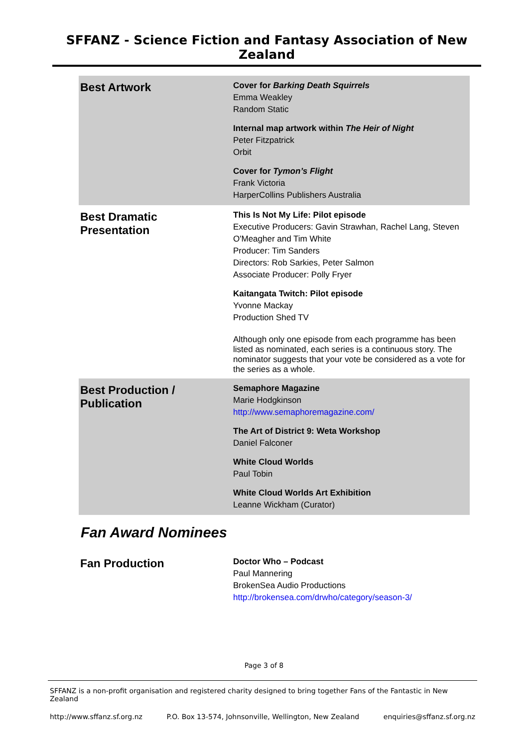SFFANZ - Science Fiction and Fantasy Association of New Zealand
| Best Artwork | Cover for Barking Death Squirrels Emma Weakley Random Static Internal map artwork within The Heir of Night Peter Fitzpatrick Orbit Cover for Tymon’s Flight Frank Victoria HarperCollins Publishers Australia |
| Best Dramatic Presentation | This Is Not My Life: Pilot episode Executive Producers: Gavin Strawhan, Rachel Lang, Steven O'Meagher and Tim White Producer: Tim Sanders Directors: Rob Sarkies, Peter Salmon Associate Producer: Polly Fryer Kaitangata Twitch: Pilot episode Yvonne Mackay Production Shed TV Although only one episode from each programme has been listed as nominated, each series is a continuous story. The nominator suggests that your vote be considered as a vote for the series as a whole. |
| Best Production / Publication | Semaphore Magazine Marie Hodgkinson http://www.semaphoremagazine.com/ The Art of District 9: Weta Workshop Daniel Falconer White Cloud Worlds Paul Tobin White Cloud Worlds Art Exhibition Leanne Wickham (Curator) |
Fan Award Nominees
| Fan Production | Doctor Who – Podcast Paul Mannering BrokenSea Audio Productions http://brokensea.com/drwho/category/season-3/ |
Page 3 of 8
SFFANZ is a non-profit organisation and registered charity designed to bring together Fans of the Fantastic in New Zealand
http://www.sffanz.sf.org.nz P.O. Box 13-574, Johnsonville, Wellington, New Zealand enquiries@sffanz.sf.org.nz